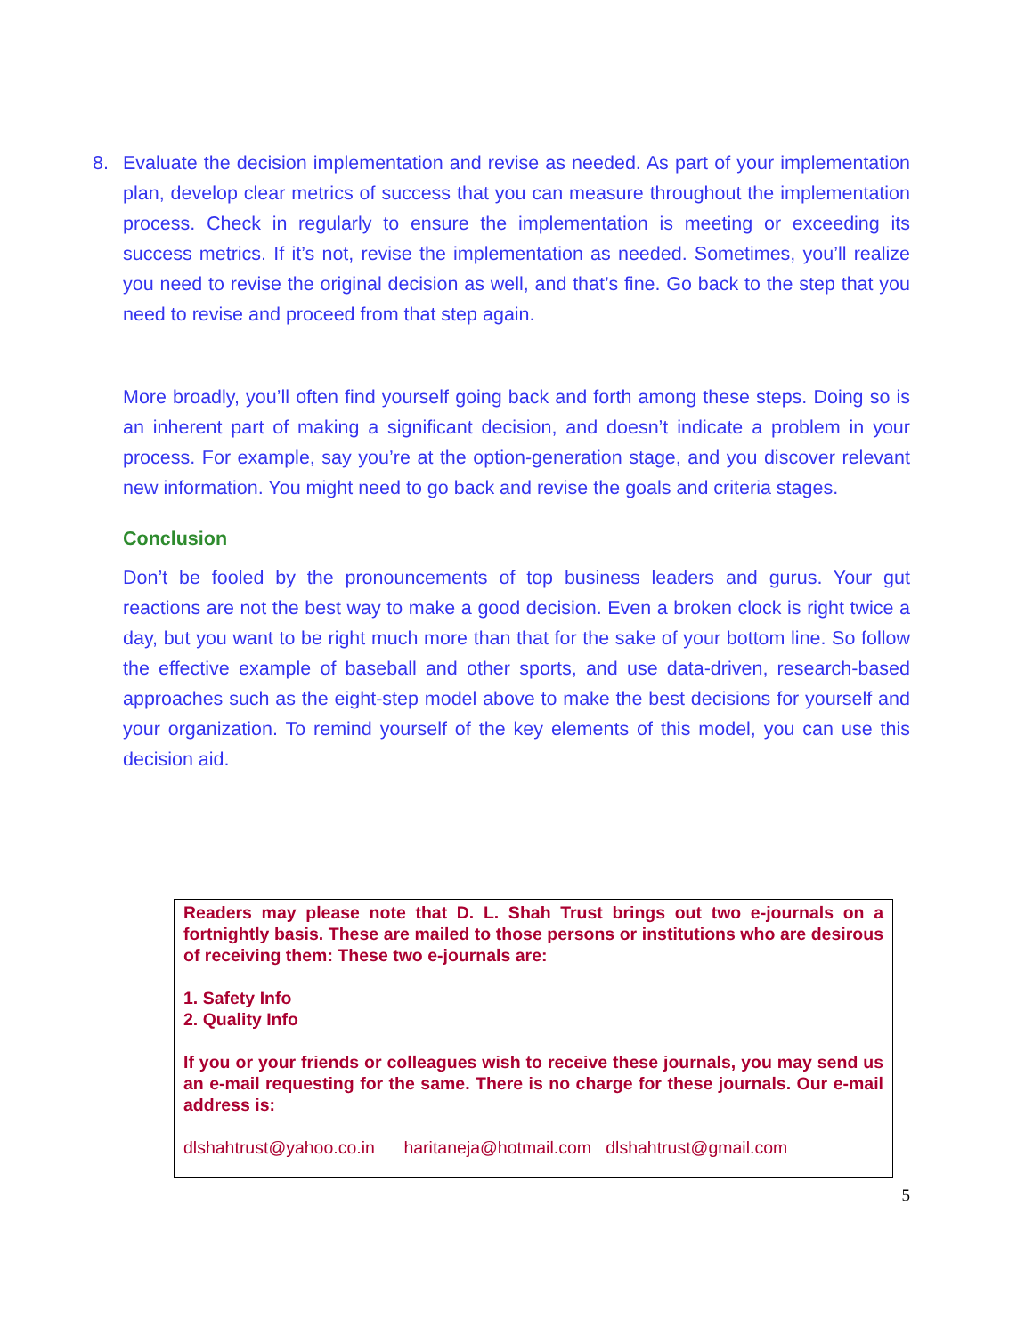8. Evaluate the decision implementation and revise as needed. As part of your implementation plan, develop clear metrics of success that you can measure throughout the implementation process. Check in regularly to ensure the implementation is meeting or exceeding its success metrics. If it’s not, revise the implementation as needed. Sometimes, you’ll realize you need to revise the original decision as well, and that’s fine. Go back to the step that you need to revise and proceed from that step again.
More broadly, you’ll often find yourself going back and forth among these steps. Doing so is an inherent part of making a significant decision, and doesn’t indicate a problem in your process. For example, say you’re at the option-generation stage, and you discover relevant new information. You might need to go back and revise the goals and criteria stages.
Conclusion
Don’t be fooled by the pronouncements of top business leaders and gurus. Your gut reactions are not the best way to make a good decision. Even a broken clock is right twice a day, but you want to be right much more than that for the sake of your bottom line. So follow the effective example of baseball and other sports, and use data-driven, research-based approaches such as the eight-step model above to make the best decisions for yourself and your organization. To remind yourself of the key elements of this model, you can use this decision aid.
Readers may please note that D. L. Shah Trust brings out two e-journals on a fortnightly basis. These are mailed to those persons or institutions who are desirous of receiving them: These two e-journals are:
1. Safety Info
2. Quality Info
If you or your friends or colleagues wish to receive these journals, you may send us an e-mail requesting for the same. There is no charge for these journals. Our e-mail address is:
dlshahtrust@yahoo.co.in haritaneja@hotmail.com dlshahtrust@gmail.com
5